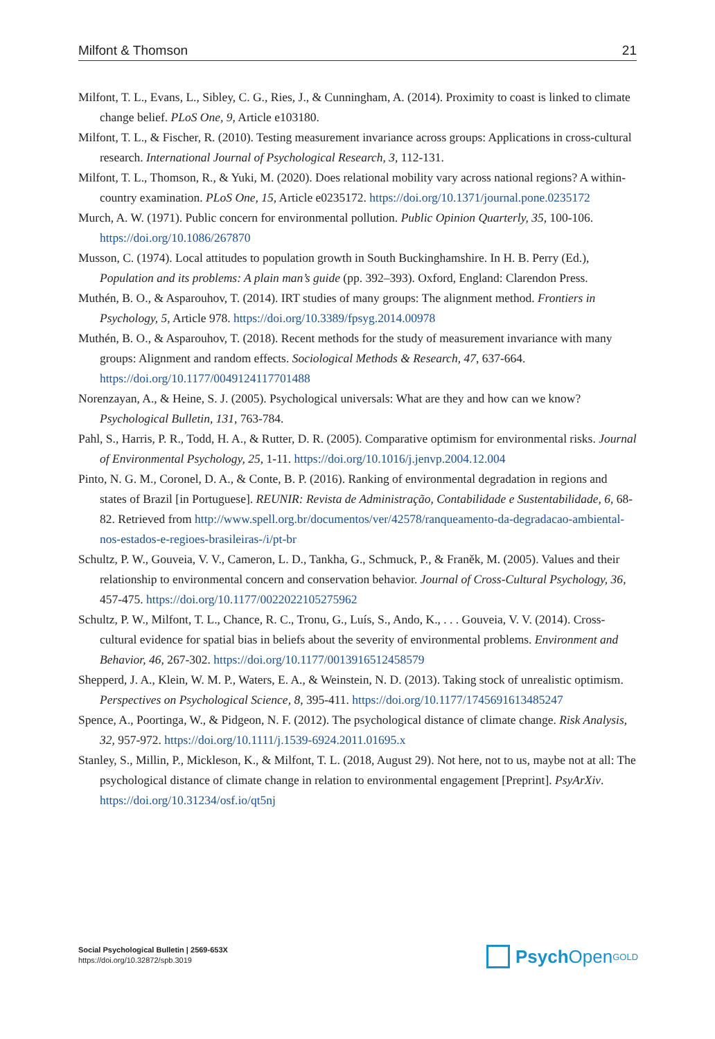Milfont & Thomson 21
Milfont, T. L., Evans, L., Sibley, C. G., Ries, J., & Cunningham, A. (2014). Proximity to coast is linked to climate change belief. PLoS One, 9, Article e103180.
Milfont, T. L., & Fischer, R. (2010). Testing measurement invariance across groups: Applications in cross-cultural research. International Journal of Psychological Research, 3, 112-131.
Milfont, T. L., Thomson, R., & Yuki, M. (2020). Does relational mobility vary across national regions? A within-country examination. PLoS One, 15, Article e0235172. https://doi.org/10.1371/journal.pone.0235172
Murch, A. W. (1971). Public concern for environmental pollution. Public Opinion Quarterly, 35, 100-106. https://doi.org/10.1086/267870
Musson, C. (1974). Local attitudes to population growth in South Buckinghamshire. In H. B. Perry (Ed.), Population and its problems: A plain man’s guide (pp. 392–393). Oxford, England: Clarendon Press.
Muthén, B. O., & Asparouhov, T. (2014). IRT studies of many groups: The alignment method. Frontiers in Psychology, 5, Article 978. https://doi.org/10.3389/fpsyg.2014.00978
Muthén, B. O., & Asparouhov, T. (2018). Recent methods for the study of measurement invariance with many groups: Alignment and random effects. Sociological Methods & Research, 47, 637-664. https://doi.org/10.1177/0049124117701488
Norenzayan, A., & Heine, S. J. (2005). Psychological universals: What are they and how can we know? Psychological Bulletin, 131, 763-784.
Pahl, S., Harris, P. R., Todd, H. A., & Rutter, D. R. (2005). Comparative optimism for environmental risks. Journal of Environmental Psychology, 25, 1-11. https://doi.org/10.1016/j.jenvp.2004.12.004
Pinto, N. G. M., Coronel, D. A., & Conte, B. P. (2016). Ranking of environmental degradation in regions and states of Brazil [in Portuguese]. REUNIR: Revista de Administração, Contabilidade e Sustentabilidade, 6, 68-82. Retrieved from http://www.spell.org.br/documentos/ver/42578/ranqueamento-da-degradacao-ambiental-nos-estados-e-regioes-brasileiras-/i/pt-br
Schultz, P. W., Gouveia, V. V., Cameron, L. D., Tankha, G., Schmuck, P., & Franěk, M. (2005). Values and their relationship to environmental concern and conservation behavior. Journal of Cross-Cultural Psychology, 36, 457-475. https://doi.org/10.1177/0022022105275962
Schultz, P. W., Milfont, T. L., Chance, R. C., Tronu, G., Luís, S., Ando, K., . . . Gouveia, V. V. (2014). Cross-cultural evidence for spatial bias in beliefs about the severity of environmental problems. Environment and Behavior, 46, 267-302. https://doi.org/10.1177/0013916512458579
Shepperd, J. A., Klein, W. M. P., Waters, E. A., & Weinstein, N. D. (2013). Taking stock of unrealistic optimism. Perspectives on Psychological Science, 8, 395-411. https://doi.org/10.1177/1745691613485247
Spence, A., Poortinga, W., & Pidgeon, N. F. (2012). The psychological distance of climate change. Risk Analysis, 32, 957-972. https://doi.org/10.1111/j.1539-6924.2011.01695.x
Stanley, S., Millin, P., Mickleson, K., & Milfont, T. L. (2018, August 29). Not here, not to us, maybe not at all: The psychological distance of climate change in relation to environmental engagement [Preprint]. PsyArXiv. https://doi.org/10.31234/osf.io/qt5nj
Social Psychological Bulletin | 2569-653X
https://doi.org/10.32872/spb.3019
Psych Open<sup>GOLD</sup>